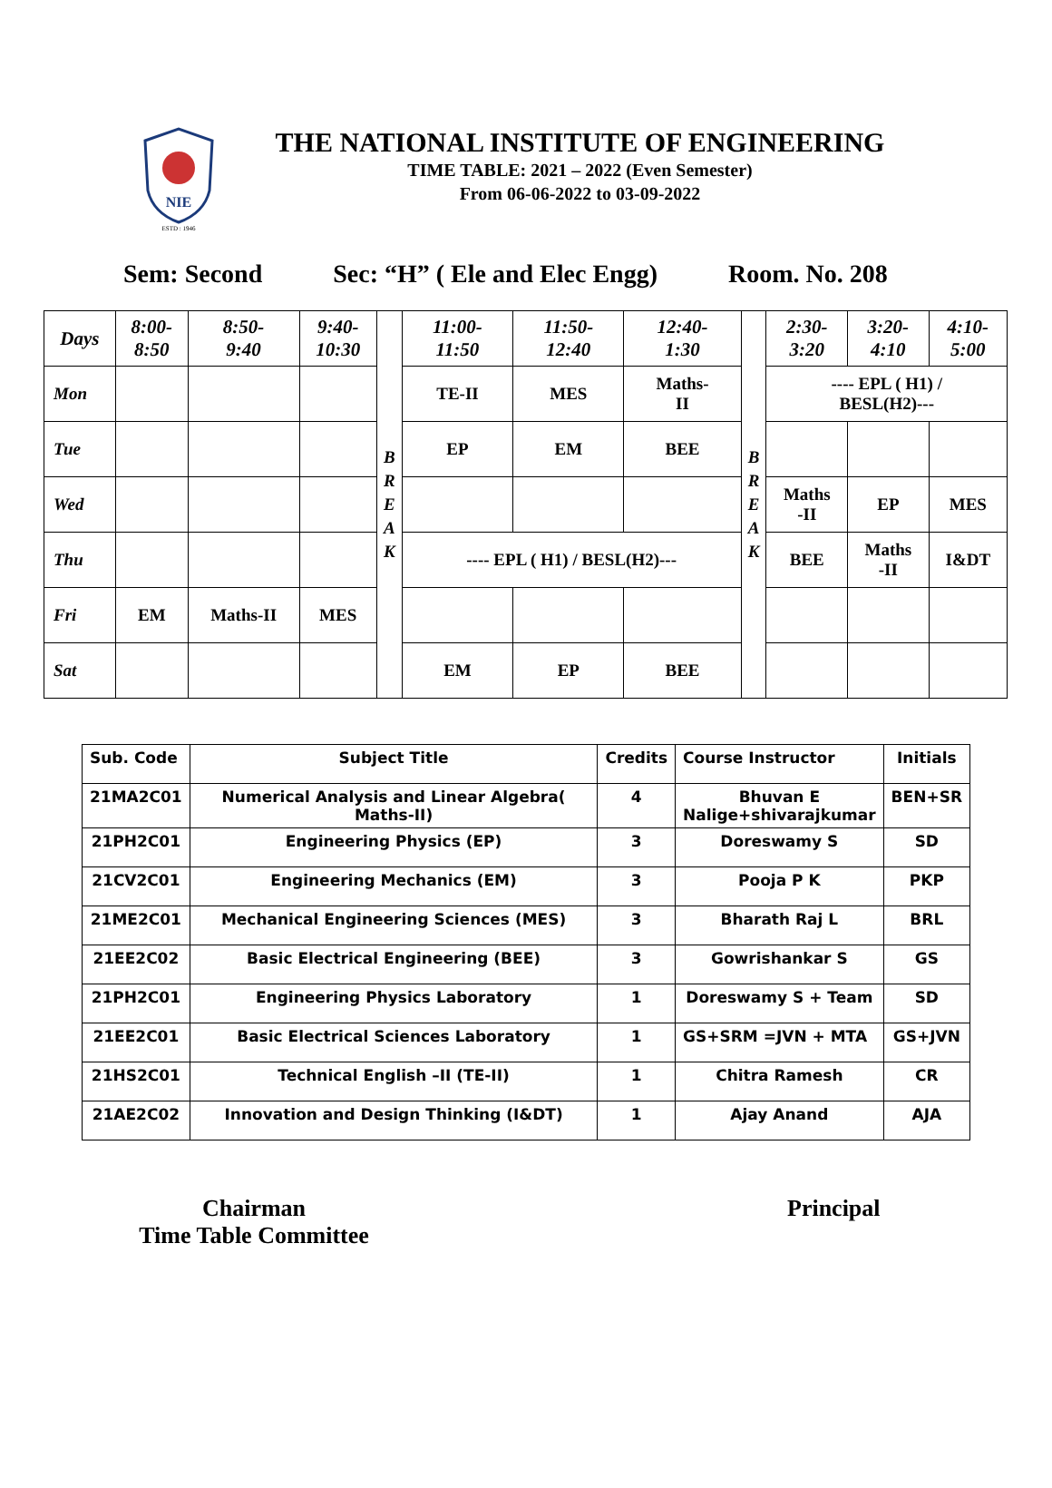NIE
ESTD : 1946
THE NATIONAL INSTITUTE OF ENGINEERING
TIME TABLE: 2021 – 2022 (Even Semester)
From 06-06-2022 to 03-09-2022
Sem: Second Sec: “H” ( Ele and Elec Engg) Room. No. 208
| Days | 8:00- 8:50 | 8:50- 9:40 | 9:40- 10:30 | B R E A K | 11:00- 11:50 | 11:50- 12:40 | 12:40- 1:30 | B R E A K | 2:30- 3:20 | 3:20- 4:10 | 4:10- 5:00 |
| Mon | | | | | TE-II | MES | Maths- II | | ---- EPL ( H1) / BESL(H2)--- | | |
| Tue | | | | | EP | EM | BEE | | | | |
| Wed | | | | | | | | | Maths -II | EP | MES |
| Thu | | | | | ---- EPL ( H1) / BESL(H2)--- | | | | BEE | Maths -II | I&DT |
| Fri | EM | Maths-II | MES | | | | | | | | |
| Sat | | | | | EM | EP | BEE | | | | |
| Sub. Code | Subject Title | Credits | Course Instructor | Initials |
| --- | --- | --- | --- | --- |
| 21MA2C01 | Numerical Analysis and Linear Algebra( Maths-II) | 4 | Bhuvan E Nalige+shivarajkumar | BEN+SR |
| 21PH2C01 | Engineering Physics (EP) | 3 | Doreswamy S | SD |
| 21CV2C01 | Engineering Mechanics (EM) | 3 | Pooja P K | PKP |
| 21ME2C01 | Mechanical Engineering Sciences (MES) | 3 | Bharath Raj L | BRL |
| 21EE2C02 | Basic Electrical Engineering (BEE) | 3 | Gowrishankar S | GS |
| 21PH2C01 | Engineering Physics Laboratory | 1 | Doreswamy S + Team | SD |
| 21EE2C01 | Basic Electrical Sciences Laboratory | 1 | GS+SRM =JVN + MTA | GS+JVN |
| 21HS2C01 | Technical English –II (TE-II) | 1 | Chitra Ramesh | CR |
| 21AE2C02 | Innovation and Design Thinking (I&DT) | 1 | Ajay Anand | AJA |
Chairman
Time Table Committee
Principal